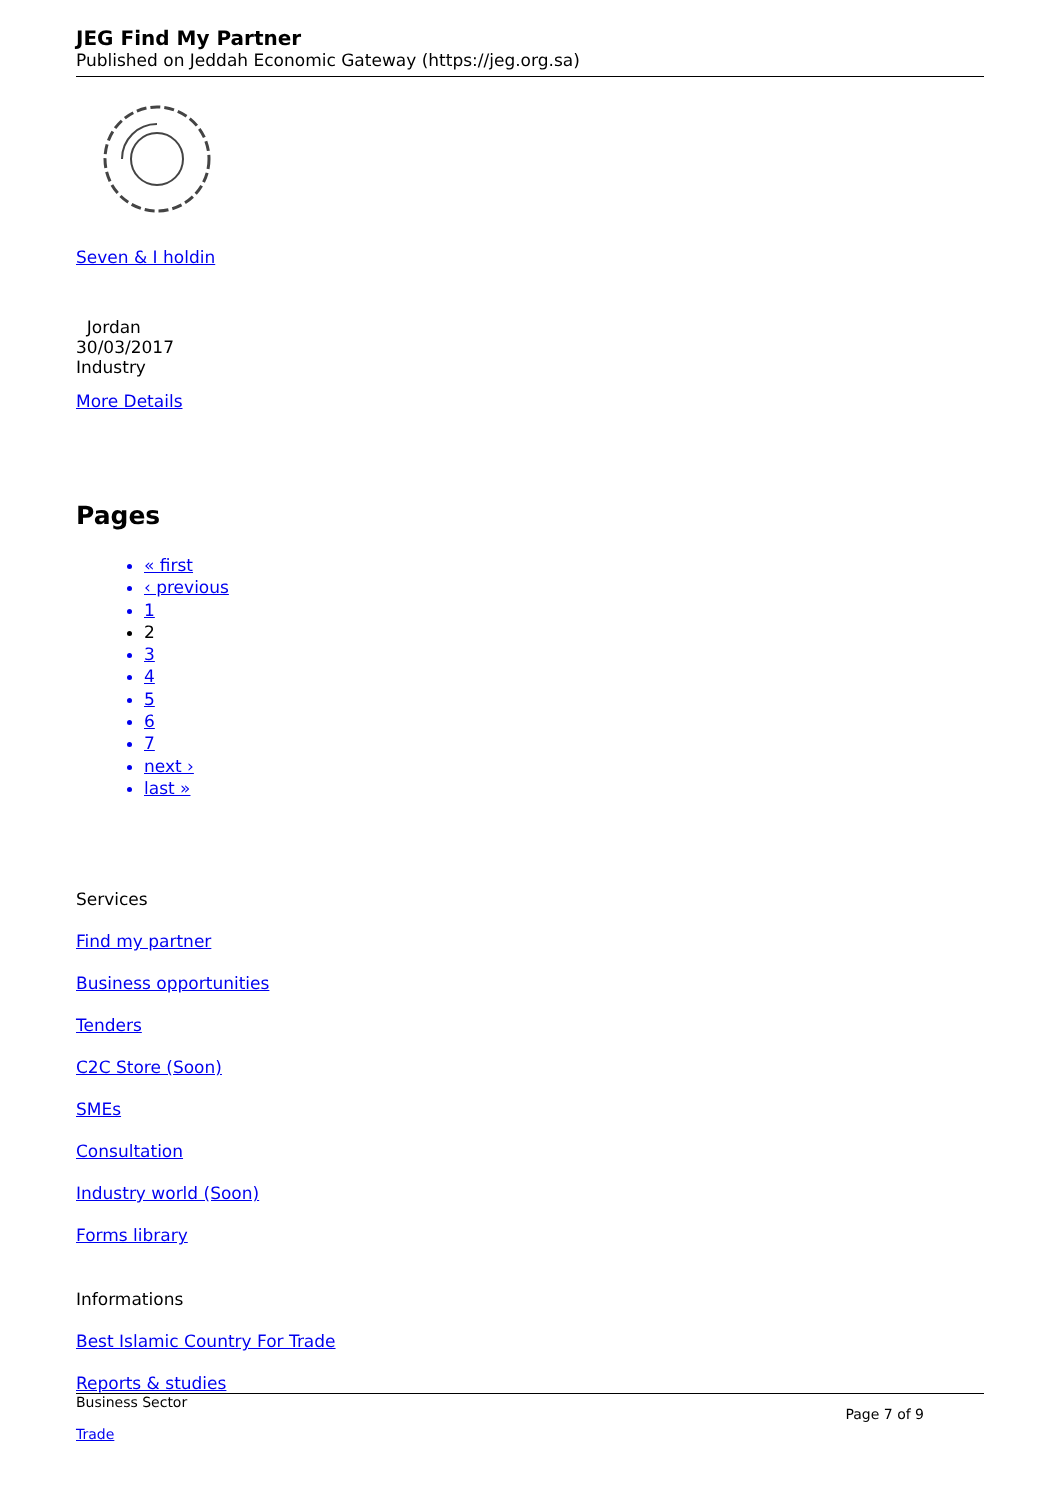JEG Find My Partner
Published on Jeddah Economic Gateway (https://jeg.org.sa)
Seven & I holdin
Jordan
30/03/2017
Industry
More Details
Pages
« first
‹ previous
1
2
3
4
5
6
7
next ›
last »
Services
Find my partner
Business opportunities
Tenders
C2C Store (Soon)
SMEs
Consultation
Industry world (Soon)
Forms library
Informations
Best Islamic Country For Trade
Reports & studies
Business Sector
Trade
Page 7 of 9